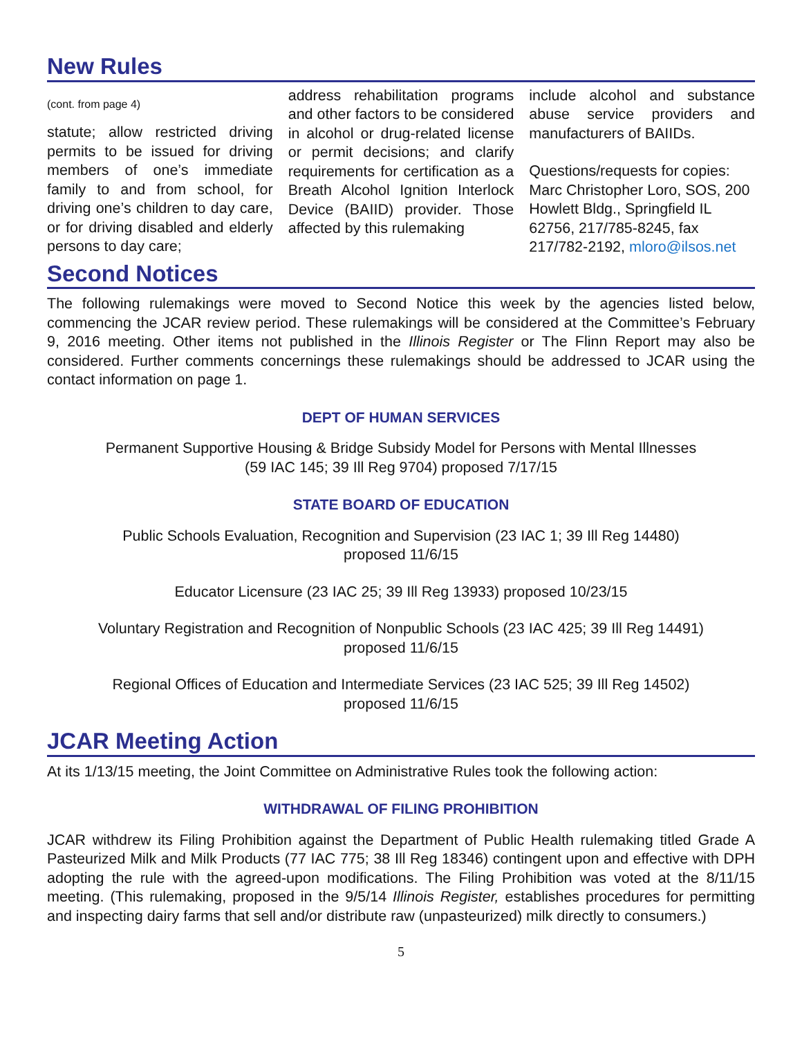New Rules
(cont. from page 4)
statute; allow restricted driving permits to be issued for driving members of one’s immediate family to and from school, for driving one’s children to day care, or for driving disabled and elderly persons to day care;
address rehabilitation programs and other factors to be considered in alcohol or drug-related license or permit decisions; and clarify requirements for certification as a Breath Alcohol Ignition Interlock Device (BAIID) provider. Those affected by this rulemaking
include alcohol and substance abuse service providers and manufacturers of BAIIDs.
Questions/requests for copies: Marc Christopher Loro, SOS, 200 Howlett Bldg., Springfield IL 62756, 217/785-8245, fax 217/782-2192, mloro@ilsos.net
Second Notices
The following rulemakings were moved to Second Notice this week by the agencies listed below, commencing the JCAR review period. These rulemakings will be considered at the Committee’s February 9, 2016 meeting. Other items not published in the Illinois Register or The Flinn Report may also be considered. Further comments concernings these rulemakings should be addressed to JCAR using the contact information on page 1.
DEPT OF HUMAN SERVICES
Permanent Supportive Housing & Bridge Subsidy Model for Persons with Mental Illnesses
(59 IAC 145; 39 Ill Reg 9704) proposed 7/17/15
STATE BOARD OF EDUCATION
Public Schools Evaluation, Recognition and Supervision (23 IAC 1; 39 Ill Reg 14480)
proposed 11/6/15
Educator Licensure (23 IAC 25; 39 Ill Reg 13933) proposed 10/23/15
Voluntary Registration and Recognition of Nonpublic Schools (23 IAC 425; 39 Ill Reg 14491)
proposed 11/6/15
Regional Offices of Education and Intermediate Services (23 IAC 525; 39 Ill Reg 14502)
proposed 11/6/15
JCAR Meeting Action
At its 1/13/15 meeting, the Joint Committee on Administrative Rules took the following action:
WITHDRAWAL OF FILING PROHIBITION
JCAR withdrew its Filing Prohibition against the Department of Public Health rulemaking titled Grade A Pasteurized Milk and Milk Products (77 IAC 775; 38 Ill Reg 18346) contingent upon and effective with DPH adopting the rule with the agreed-upon modifications. The Filing Prohibition was voted at the 8/11/15 meeting. (This rulemaking, proposed in the 9/5/14 Illinois Register, establishes procedures for permitting and inspecting dairy farms that sell and/or distribute raw (unpasteurized) milk directly to consumers.)
5